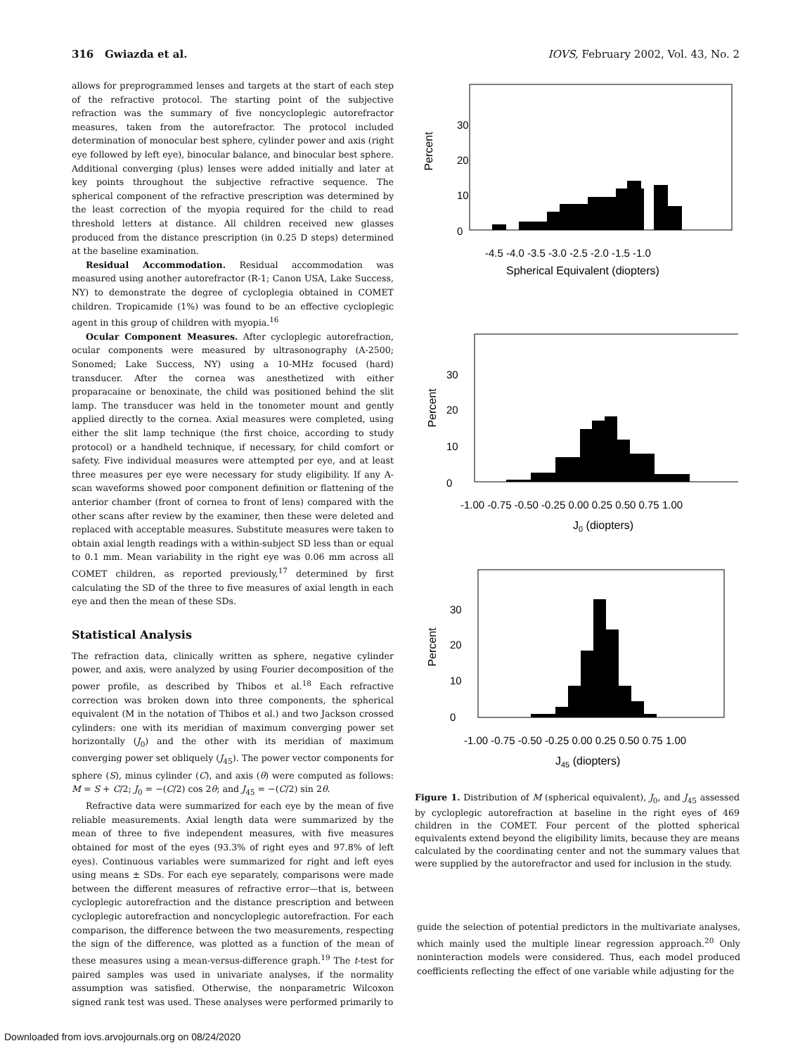316 Gwiazda et al. IOVS, February 2002, Vol. 43, No. 2
allows for preprogrammed lenses and targets at the start of each step of the refractive protocol. The starting point of the subjective refraction was the summary of five noncycloplegic autorefractor measures, taken from the autorefractor. The protocol included determination of monocular best sphere, cylinder power and axis (right eye followed by left eye), binocular balance, and binocular best sphere. Additional converging (plus) lenses were added initially and later at key points throughout the subjective refractive sequence. The spherical component of the refractive prescription was determined by the least correction of the myopia required for the child to read threshold letters at distance. All children received new glasses produced from the distance prescription (in 0.25 D steps) determined at the baseline examination.
Residual Accommodation. Residual accommodation was measured using another autorefractor (R-1; Canon USA, Lake Success, NY) to demonstrate the degree of cycloplegia obtained in COMET children. Tropicamide (1%) was found to be an effective cycloplegic agent in this group of children with myopia.<sup>16</sup>
Ocular Component Measures. After cycloplegic autorefraction, ocular components were measured by ultrasonography (A-2500; Sonomed; Lake Success, NY) using a 10-MHz focused (hard) transducer. After the cornea was anesthetized with either proparacaine or benoxinate, the child was positioned behind the slit lamp. The transducer was held in the tonometer mount and gently applied directly to the cornea. Axial measures were completed, using either the slit lamp technique (the first choice, according to study protocol) or a handheld technique, if necessary, for child comfort or safety. Five individual measures were attempted per eye, and at least three measures per eye were necessary for study eligibility. If any A-scan waveforms showed poor component definition or flattening of the anterior chamber (front of cornea to front of lens) compared with the other scans after review by the examiner, then these were deleted and replaced with acceptable measures. Substitute measures were taken to obtain axial length readings with a within-subject SD less than or equal to 0.1 mm. Mean variability in the right eye was 0.06 mm across all COMET children, as reported previously,<sup>17</sup> determined by first calculating the SD of the three to five measures of axial length in each eye and then the mean of these SDs.
Statistical Analysis
The refraction data, clinically written as sphere, negative cylinder power, and axis, were analyzed by using Fourier decomposition of the power profile, as described by Thibos et al.<sup>18</sup> Each refractive correction was broken down into three components, the spherical equivalent (M in the notation of Thibos et al.) and two Jackson crossed cylinders: one with its meridian of maximum converging power set horizontally (J<sub>0</sub>) and the other with its meridian of maximum converging power set obliquely (J<sub>45</sub>). The power vector components for sphere (S), minus cylinder (C), and axis (θ) were computed as follows: M = S + C/2; J<sub>0</sub> = −(C/2) cos 2θ; and J<sub>45</sub> = −(C/2) sin 2θ.
Refractive data were summarized for each eye by the mean of five reliable measurements. Axial length data were summarized by the mean of three to five independent measures, with five measures obtained for most of the eyes (93.3% of right eyes and 97.8% of left eyes). Continuous variables were summarized for right and left eyes using means ± SDs. For each eye separately, comparisons were made between the different measures of refractive error—that is, between cycloplegic autorefraction and the distance prescription and between cycloplegic autorefraction and noncycloplegic autorefraction. For each comparison, the difference between the two measurements, respecting the sign of the difference, was plotted as a function of the mean of these measures using a mean-versus-difference graph.<sup>19</sup> The t-test for paired samples was used in univariate analyses, if the normality assumption was satisfied. Otherwise, the nonparametric Wilcoxon signed rank test was used. These analyses were performed primarily to
Percent
30
20
10
0
-4.5 -4.0 -3.5 -3.0 -2.5 -2.0 -1.5 -1.0
Spherical Equivalent (diopters)
Percent
30
20
10
0
-1.00 -0.75 -0.50 -0.25 0.00 0.25 0.50 0.75 1.00
J0 (diopters)
Percent
30
20
10
0
-1.00 -0.75 -0.50 -0.25 0.00 0.25 0.50 0.75 1.00
J45 (diopters)
Figure 1. Distribution of M (spherical equivalent), J<sub>0</sub>, and J<sub>45</sub> assessed by cycloplegic autorefraction at baseline in the right eyes of 469 children in the COMET. Four percent of the plotted spherical equivalents extend beyond the eligibility limits, because they are means calculated by the coordinating center and not the summary values that were supplied by the autorefractor and used for inclusion in the study.
guide the selection of potential predictors in the multivariate analyses, which mainly used the multiple linear regression approach.<sup>20</sup> Only noninteraction models were considered. Thus, each model produced coefficients reflecting the effect of one variable while adjusting for the
Downloaded from iovs.arvojournals.org on 08/24/2020